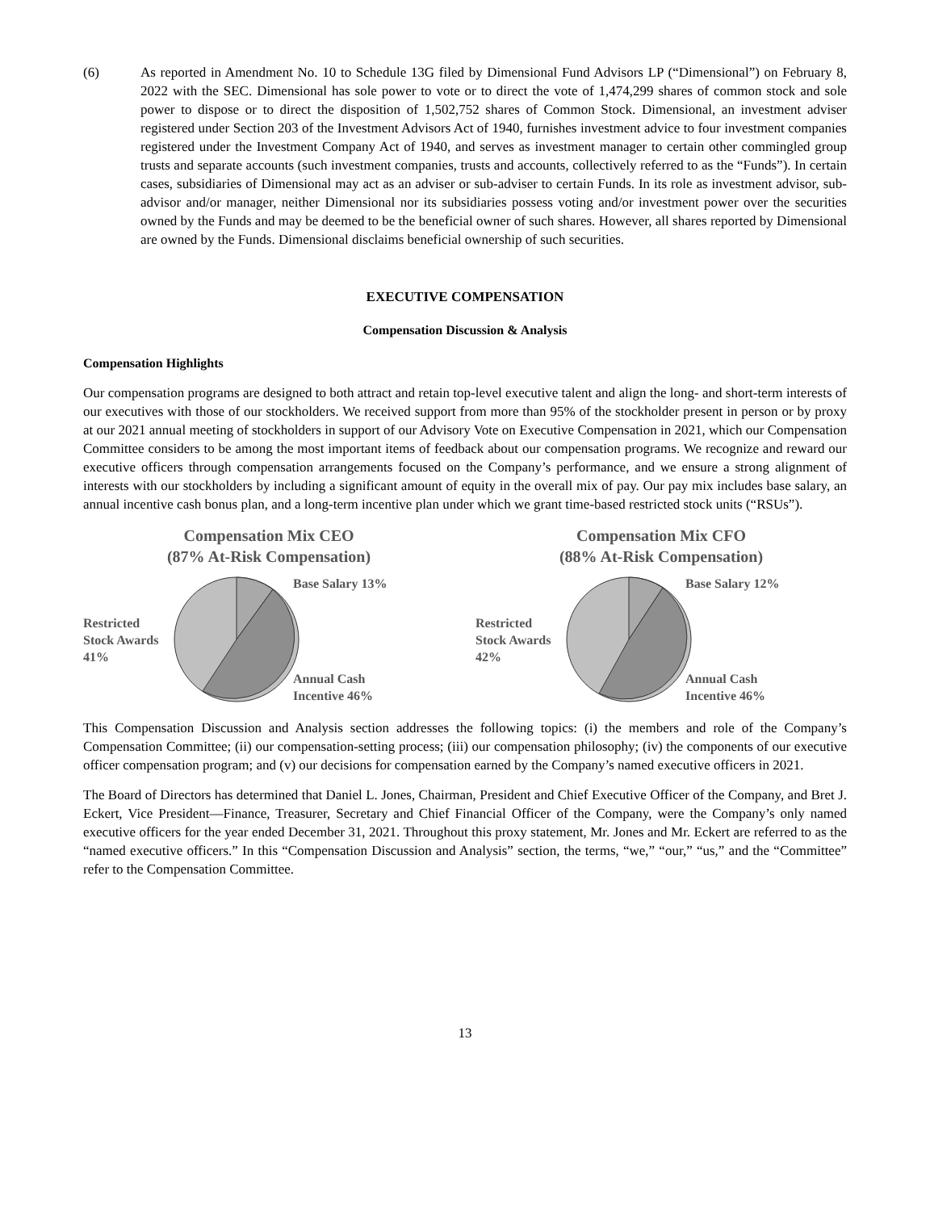(6) As reported in Amendment No. 10 to Schedule 13G filed by Dimensional Fund Advisors LP (“Dimensional”) on February 8, 2022 with the SEC. Dimensional has sole power to vote or to direct the vote of 1,474,299 shares of common stock and sole power to dispose or to direct the disposition of 1,502,752 shares of Common Stock. Dimensional, an investment adviser registered under Section 203 of the Investment Advisors Act of 1940, furnishes investment advice to four investment companies registered under the Investment Company Act of 1940, and serves as investment manager to certain other commingled group trusts and separate accounts (such investment companies, trusts and accounts, collectively referred to as the “Funds”). In certain cases, subsidiaries of Dimensional may act as an adviser or sub-adviser to certain Funds. In its role as investment advisor, sub-advisor and/or manager, neither Dimensional nor its subsidiaries possess voting and/or investment power over the securities owned by the Funds and may be deemed to be the beneficial owner of such shares. However, all shares reported by Dimensional are owned by the Funds. Dimensional disclaims beneficial ownership of such securities.
EXECUTIVE COMPENSATION
Compensation Discussion & Analysis
Compensation Highlights
Our compensation programs are designed to both attract and retain top-level executive talent and align the long- and short-term interests of our executives with those of our stockholders. We received support from more than 95% of the stockholder present in person or by proxy at our 2021 annual meeting of stockholders in support of our Advisory Vote on Executive Compensation in 2021, which our Compensation Committee considers to be among the most important items of feedback about our compensation programs. We recognize and reward our executive officers through compensation arrangements focused on the Company’s performance, and we ensure a strong alignment of interests with our stockholders by including a significant amount of equity in the overall mix of pay. Our pay mix includes base salary, an annual incentive cash bonus plan, and a long-term incentive plan under which we grant time-based restricted stock units (“RSUs”).
Compensation Mix CEO
(87% At-Risk Compensation)
Restricted
Stock Awards
41%
Base Salary 13%
Annual Cash
Incentive 46%
Compensation Mix CFO
(88% At-Risk Compensation)
Restricted
Stock Awards
42%
Base Salary 12%
Annual Cash
Incentive 46%
This Compensation Discussion and Analysis section addresses the following topics: (i) the members and role of the Company’s Compensation Committee; (ii) our compensation-setting process; (iii) our compensation philosophy; (iv) the components of our executive officer compensation program; and (v) our decisions for compensation earned by the Company’s named executive officers in 2021.
The Board of Directors has determined that Daniel L. Jones, Chairman, President and Chief Executive Officer of the Company, and Bret J. Eckert, Vice President—Finance, Treasurer, Secretary and Chief Financial Officer of the Company, were the Company’s only named executive officers for the year ended December 31, 2021. Throughout this proxy statement, Mr. Jones and Mr. Eckert are referred to as the “named executive officers.” In this “Compensation Discussion and Analysis” section, the terms, “we,” “our,” “us,” and the “Committee” refer to the Compensation Committee.
13